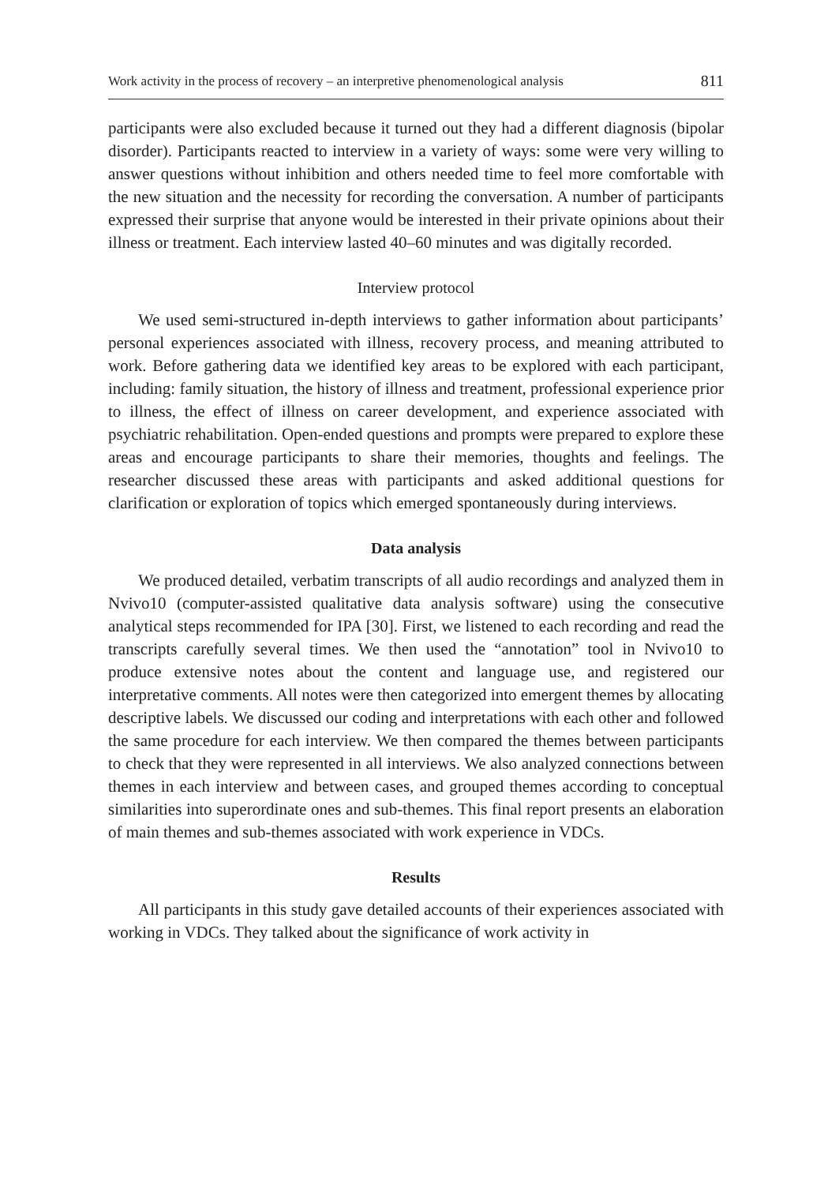Work activity in the process of recovery – an interpretive phenomenological analysis 811
participants were also excluded because it turned out they had a different diagnosis (bipolar disorder). Participants reacted to interview in a variety of ways: some were very willing to answer questions without inhibition and others needed time to feel more comfortable with the new situation and the necessity for recording the conversation. A number of participants expressed their surprise that anyone would be interested in their private opinions about their illness or treatment. Each interview lasted 40–60 minutes and was digitally recorded.
Interview protocol
We used semi-structured in-depth interviews to gather information about participants’ personal experiences associated with illness, recovery process, and meaning attributed to work. Before gathering data we identified key areas to be explored with each participant, including: family situation, the history of illness and treatment, professional experience prior to illness, the effect of illness on career development, and experience associated with psychiatric rehabilitation. Open-ended questions and prompts were prepared to explore these areas and encourage participants to share their memories, thoughts and feelings. The researcher discussed these areas with participants and asked additional questions for clarification or exploration of topics which emerged spontaneously during interviews.
Data analysis
We produced detailed, verbatim transcripts of all audio recordings and analyzed them in Nvivo10 (computer-assisted qualitative data analysis software) using the consecutive analytical steps recommended for IPA [30]. First, we listened to each recording and read the transcripts carefully several times. We then used the “annotation” tool in Nvivo10 to produce extensive notes about the content and language use, and registered our interpretative comments. All notes were then categorized into emergent themes by allocating descriptive labels. We discussed our coding and interpretations with each other and followed the same procedure for each interview. We then compared the themes between participants to check that they were represented in all interviews. We also analyzed connections between themes in each interview and between cases, and grouped themes according to conceptual similarities into superordinate ones and sub-themes. This final report presents an elaboration of main themes and sub-themes associated with work experience in VDCs.
Results
All participants in this study gave detailed accounts of their experiences associated with working in VDCs. They talked about the significance of work activity in